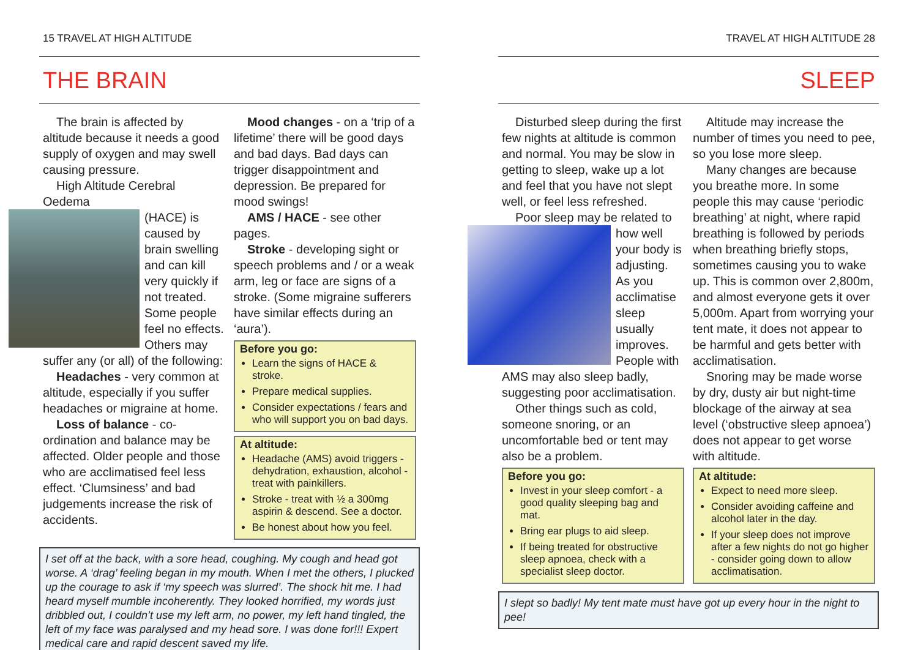15 TRAVEL AT HIGH ALTITUDE
THE BRAIN
The brain is affected by altitude because it needs a good supply of oxygen and may swell causing pressure.
High Altitude Cerebral Oedema
(HACE) is caused by brain swelling and can kill very quickly if not treated. Some people feel no effects. Others may suffer any (or all) of the following:
Headaches - very common at altitude, especially if you suffer headaches or migraine at home.
Loss of balance - co-ordination and balance may be affected. Older people and those who are acclimatised feel less effect. ‘Clumsiness’ and bad judgements increase the risk of accidents.
Mood changes - on a ‘trip of a lifetime’ there will be good days and bad days. Bad days can trigger disappointment and depression. Be prepared for mood swings!
AMS / HACE - see other pages.
Stroke - developing sight or speech problems and / or a weak arm, leg or face are signs of a stroke. (Some migraine sufferers have similar effects during an ‘aura’).
Before you go:
Learn the signs of HACE & stroke.
Prepare medical supplies.
Consider expectations / fears and who will support you on bad days.
At altitude:
Headache (AMS) avoid triggers - dehydration, exhaustion, alcohol - treat with painkillers.
Stroke - treat with ½ a 300mg aspirin & descend. See a doctor.
Be honest about how you feel.
I set off at the back, with a sore head, coughing. My cough and head got worse. A ‘drag’ feeling began in my mouth. When I met the others, I plucked up the courage to ask if ‘my speech was slurred’. The shock hit me. I had heard myself mumble incoherently. They looked horrified, my words just dribbled out, I couldn’t use my left arm, no power, my left hand tingled, the left of my face was paralysed and my head sore. I was done for!!! Expert medical care and rapid descent saved my life.
TRAVEL AT HIGH ALTITUDE 28
SLEEP
Disturbed sleep during the first few nights at altitude is common and normal. You may be slow in getting to sleep, wake up a lot and feel that you have not slept well, or feel less refreshed.
Poor sleep may be related to
how well your body is adjusting. As you acclimatise sleep usually improves. People with AMS may also sleep badly, suggesting poor acclimatisation.
Other things such as cold, someone snoring, or an uncomfortable bed or tent may also be a problem.
Before you go:
Invest in your sleep comfort - a good quality sleeping bag and mat.
Bring ear plugs to aid sleep.
If being treated for obstructive sleep apnoea, check with a specialist sleep doctor.
Altitude may increase the number of times you need to pee, so you lose more sleep.
Many changes are because you breathe more. In some people this may cause ‘periodic breathing’ at night, where rapid breathing is followed by periods when breathing briefly stops, sometimes causing you to wake up. This is common over 2,800m, and almost everyone gets it over 5,000m. Apart from worrying your tent mate, it does not appear to be harmful and gets better with acclimatisation.
Snoring may be made worse by dry, dusty air but night-time blockage of the airway at sea level (‘obstructive sleep apnoea’) does not appear to get worse with altitude.
At altitude:
Expect to need more sleep.
Consider avoiding caffeine and alcohol later in the day.
If your sleep does not improve after a few nights do not go higher - consider going down to allow acclimatisation.
I slept so badly! My tent mate must have got up every hour in the night to pee!